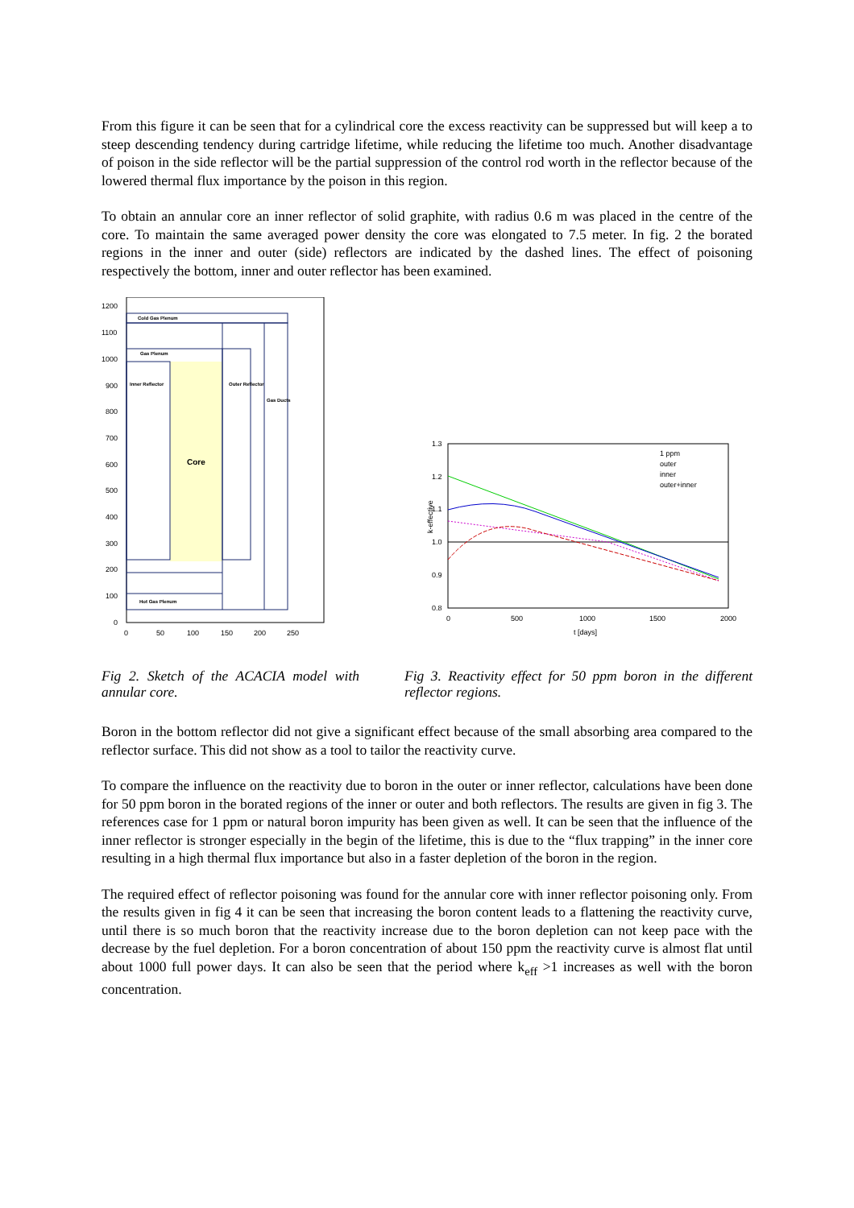From this figure it can be seen that for a cylindrical core the excess reactivity can be suppressed but will keep a to steep descending tendency during cartridge lifetime, while reducing the lifetime too much. Another disadvantage of poison in the side reflector will be the partial suppression of the control rod worth in the reflector because of the lowered thermal flux importance by the poison in this region.
To obtain an annular core an inner reflector of solid graphite, with radius 0.6 m was placed in the centre of the core. To maintain the same averaged power density the core was elongated to 7.5 meter. In fig. 2 the borated regions in the inner and outer (side) reflectors are indicated by the dashed lines. The effect of poisoning respectively the bottom, inner and outer reflector has been examined.
1200
1100
1000
900
800
700
600
500
400
300
200
100
0
0
50
100
150
200
250
Cold Gas Plenum
Gas Plenum
Hot Gas Plenum
Inner Reflector
Outer Reflector
Gas Ducts
Core
1.3
1.2
1.1
1.0
0.9
0.8
0
500
1000
1500
2000
t [days]
k-effective
1 ppm
outer
inner
outer+inner
Fig 2. Sketch of the ACACIA model with annular core.
Fig 3. Reactivity effect for 50 ppm boron in the different reflector regions.
Boron in the bottom reflector did not give a significant effect because of the small absorbing area compared to the reflector surface. This did not show as a tool to tailor the reactivity curve.
To compare the influence on the reactivity due to boron in the outer or inner reflector, calculations have been done for 50 ppm boron in the borated regions of the inner or outer and both reflectors. The results are given in fig 3. The references case for 1 ppm or natural boron impurity has been given as well. It can be seen that the influence of the inner reflector is stronger especially in the begin of the lifetime, this is due to the “flux trapping” in the inner core resulting in a high thermal flux importance but also in a faster depletion of the boron in the region.
The required effect of reflector poisoning was found for the annular core with inner reflector poisoning only. From the results given in fig 4 it can be seen that increasing the boron content leads to a flattening the reactivity curve, until there is so much boron that the reactivity increase due to the boron depletion can not keep pace with the decrease by the fuel depletion. For a boron concentration of about 150 ppm the reactivity curve is almost flat until about 1000 full power days. It can also be seen that the period where k<sub>eff</sub> >1 increases as well with the boron concentration.